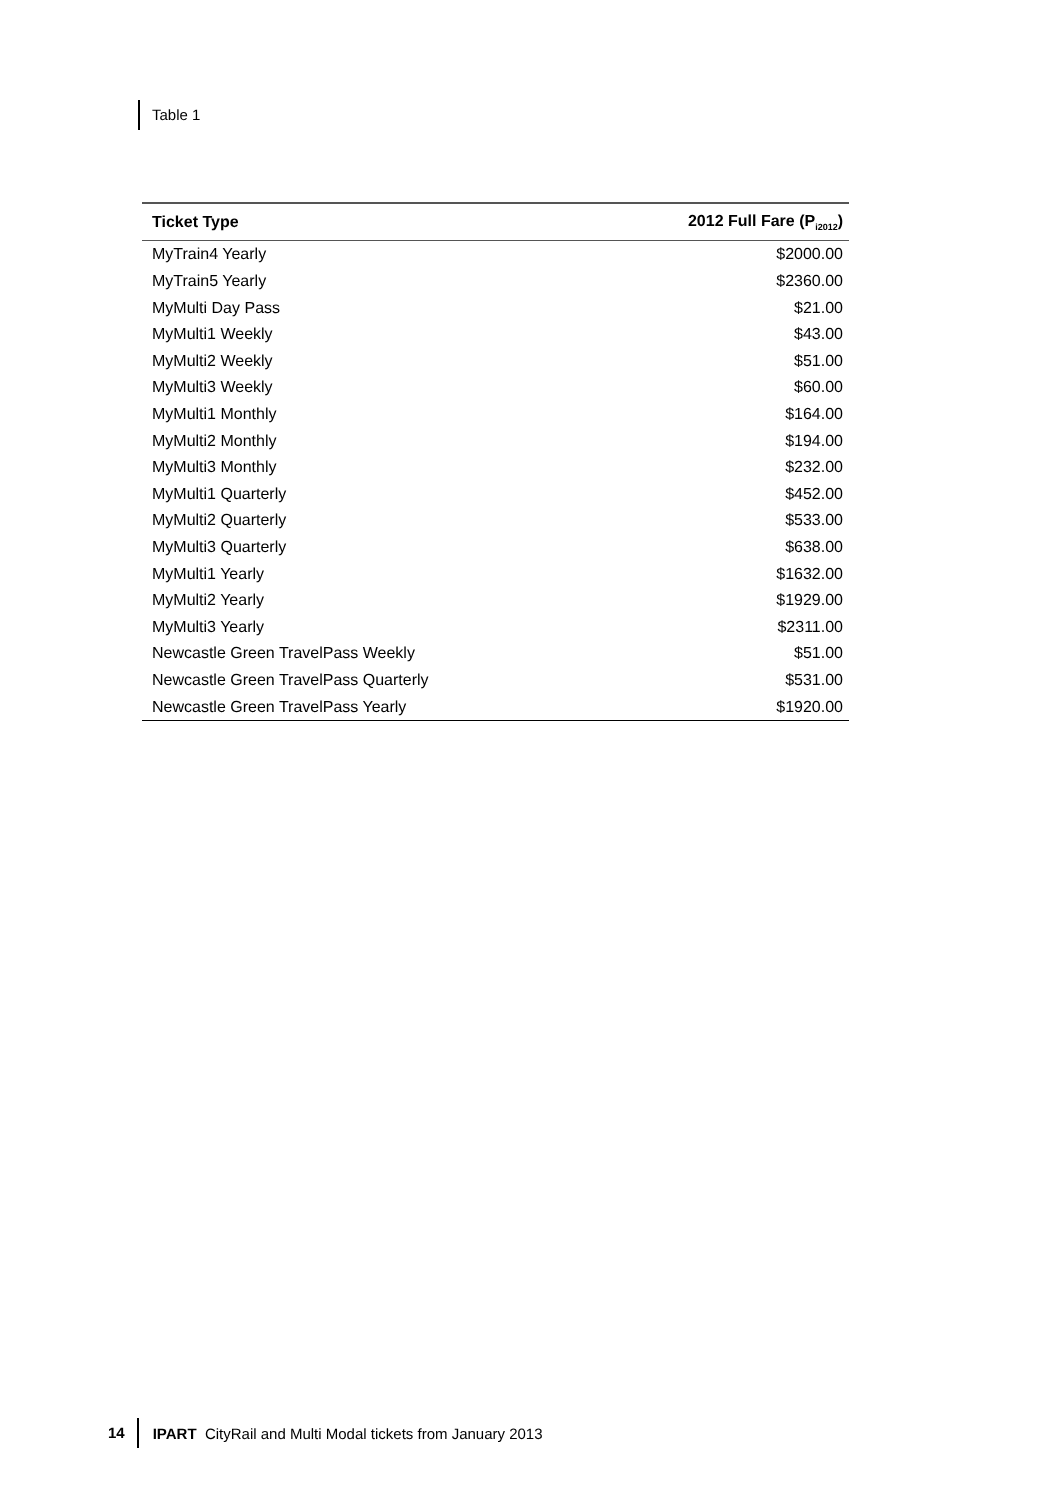Table 1
| Ticket Type | 2012 Full Fare (P<sub>i2012</sub>) |
| --- | --- |
| MyTrain4 Yearly | $2000.00 |
| MyTrain5 Yearly | $2360.00 |
| MyMulti Day Pass | $21.00 |
| MyMulti1 Weekly | $43.00 |
| MyMulti2 Weekly | $51.00 |
| MyMulti3 Weekly | $60.00 |
| MyMulti1 Monthly | $164.00 |
| MyMulti2 Monthly | $194.00 |
| MyMulti3 Monthly | $232.00 |
| MyMulti1 Quarterly | $452.00 |
| MyMulti2 Quarterly | $533.00 |
| MyMulti3 Quarterly | $638.00 |
| MyMulti1 Yearly | $1632.00 |
| MyMulti2 Yearly | $1929.00 |
| MyMulti3 Yearly | $2311.00 |
| Newcastle Green TravelPass Weekly | $51.00 |
| Newcastle Green TravelPass Quarterly | $531.00 |
| Newcastle Green TravelPass Yearly | $1920.00 |
14 IPART CityRail and Multi Modal tickets from January 2013